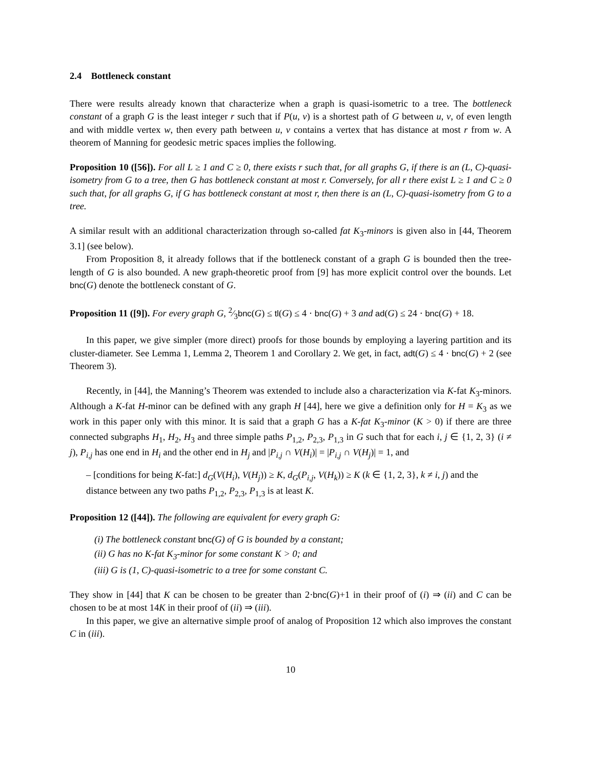2.4 Bottleneck constant
There were results already known that characterize when a graph is quasi-isometric to a tree. The bottleneck constant of a graph G is the least integer r such that if P(u, v) is a shortest path of G between u, v, of even length and with middle vertex w, then every path between u, v contains a vertex that has distance at most r from w. A theorem of Manning for geodesic metric spaces implies the following.
Proposition 10 ([56]). For all L ≥ 1 and C ≥ 0, there exists r such that, for all graphs G, if there is an (L, C)-quasi-isometry from G to a tree, then G has bottleneck constant at most r. Conversely, for all r there exist L ≥ 1 and C ≥ 0 such that, for all graphs G, if G has bottleneck constant at most r, then there is an (L, C)-quasi-isometry from G to a tree.
A similar result with an additional characterization through so-called fat K<sub>3</sub>-minors is given also in [44, Theorem 3.1] (see below).
From Proposition 8, it already follows that if the bottleneck constant of a graph G is bounded then the tree-length of G is also bounded. A new graph-theoretic proof from [9] has more explicit control over the bounds. Let bnc(G) denote the bottleneck constant of G.
Proposition 11 ([9]). For every graph G, 2⁄3bnc(G) ≤ tl(G) ≤ 4 · bnc(G) + 3 and ad(G) ≤ 24 · bnc(G) + 18.
In this paper, we give simpler (more direct) proofs for those bounds by employing a layering partition and its cluster-diameter. See Lemma 1, Lemma 2, Theorem 1 and Corollary 2. We get, in fact, adt(G) ≤ 4 · bnc(G) + 2 (see Theorem 3).
Recently, in [44], the Manning’s Theorem was extended to include also a characterization via K-fat K<sub>3</sub>-minors. Although a K-fat H-minor can be defined with any graph H [44], here we give a definition only for H = K<sub>3</sub> as we work in this paper only with this minor. It is said that a graph G has a K-fat K<sub>3</sub>-minor (K > 0) if there are three connected subgraphs H<sub>1</sub>, H<sub>2</sub>, H<sub>3</sub> and three simple paths P<sub>1,2</sub>, P<sub>2,3</sub>, P<sub>1,3</sub> in G such that for each i, j ∈ {1, 2, 3} (i ≠ j), P<sub>i,j</sub> has one end in H<sub>i</sub> and the other end in H<sub>j</sub> and |P<sub>i,j</sub> ∩ V(H<sub>i</sub>)| = |P<sub>i,j</sub> ∩ V(H<sub>j</sub>)| = 1, and
– [conditions for being K-fat:] d<sub>G</sub>(V(H<sub>i</sub>), V(H<sub>j</sub>)) ≥ K, d<sub>G</sub>(P<sub>i,j</sub>, V(H<sub>k</sub>)) ≥ K (k ∈ {1, 2, 3}, k ≠ i, j) and the distance between any two paths P<sub>1,2</sub>, P<sub>2,3</sub>, P<sub>1,3</sub> is at least K.
Proposition 12 ([44]). The following are equivalent for every graph G:
(i) The bottleneck constant bnc(G) of G is bounded by a constant;
(ii) G has no K-fat K<sub>3</sub>-minor for some constant K > 0; and
(iii) G is (1, C)-quasi-isometric to a tree for some constant C.
They show in [44] that K can be chosen to be greater than 2·bnc(G)+1 in their proof of (i) ⇒ (ii) and C can be chosen to be at most 14K in their proof of (ii) ⇒ (iii).
In this paper, we give an alternative simple proof of analog of Proposition 12 which also improves the constant C in (iii).
10